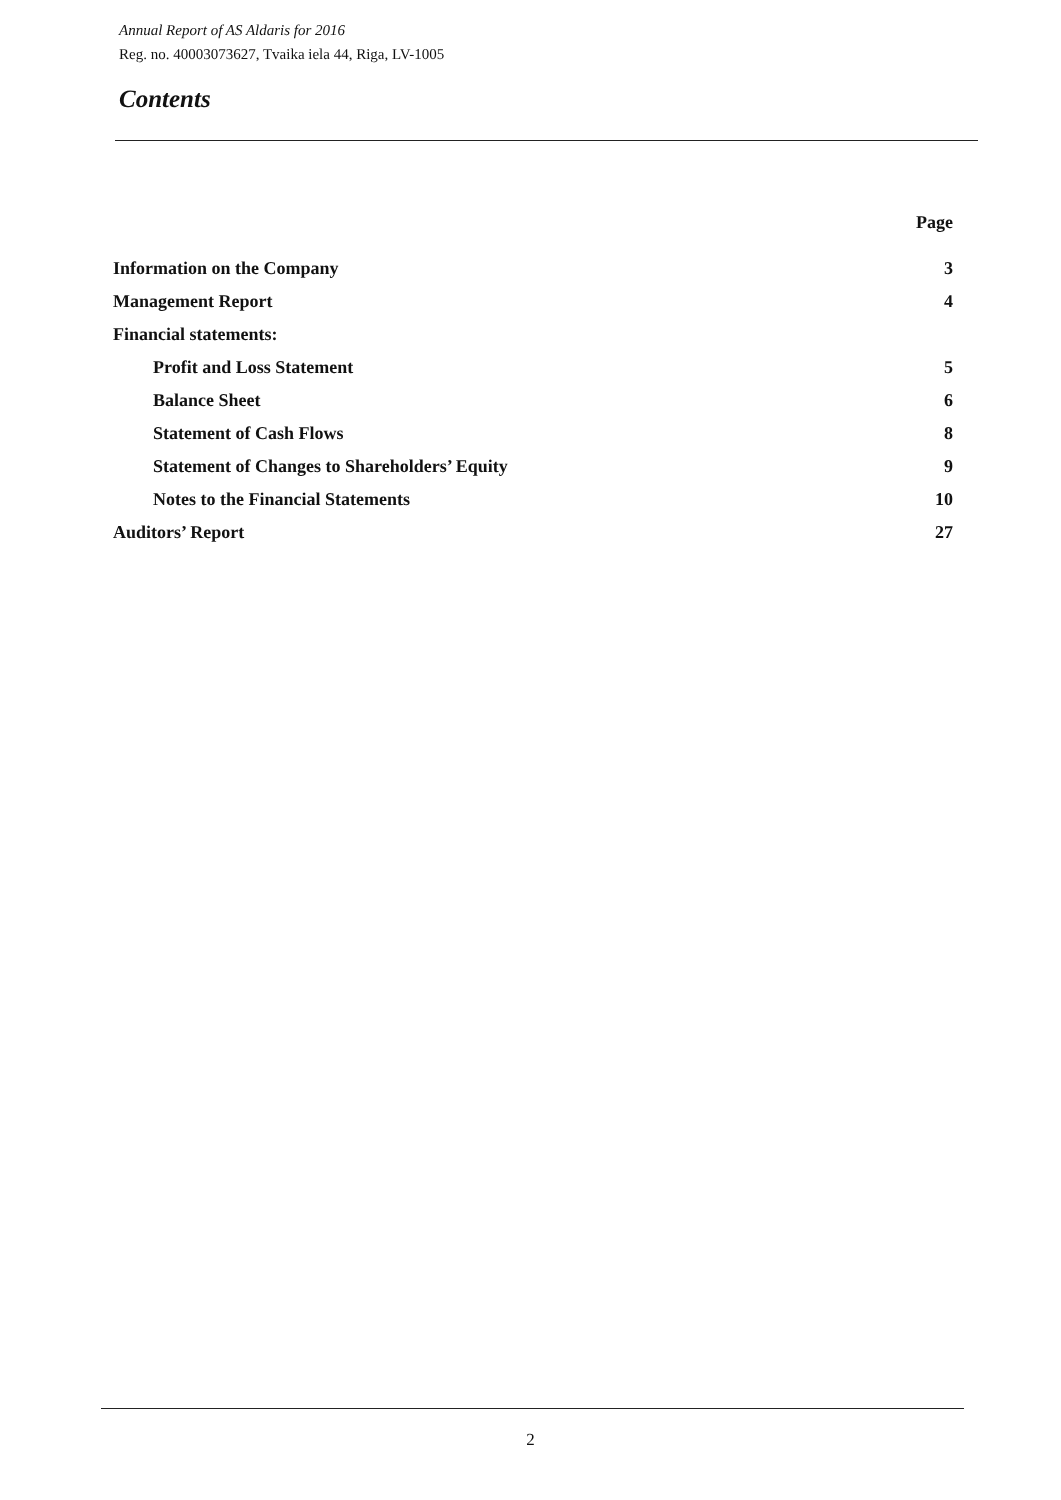Annual Report of AS Aldaris for 2016
Reg. no. 40003073627, Tvaika iela 44, Riga, LV-1005
Contents
| | Page |
| Information on the Company | 3 |
| Management Report | 4 |
| Financial statements: | |
| Profit and Loss Statement | 5 |
| Balance Sheet | 6 |
| Statement of Cash Flows | 8 |
| Statement of Changes to Shareholders’ Equity | 9 |
| Notes to the Financial Statements | 10 |
| Auditors’ Report | 27 |
2